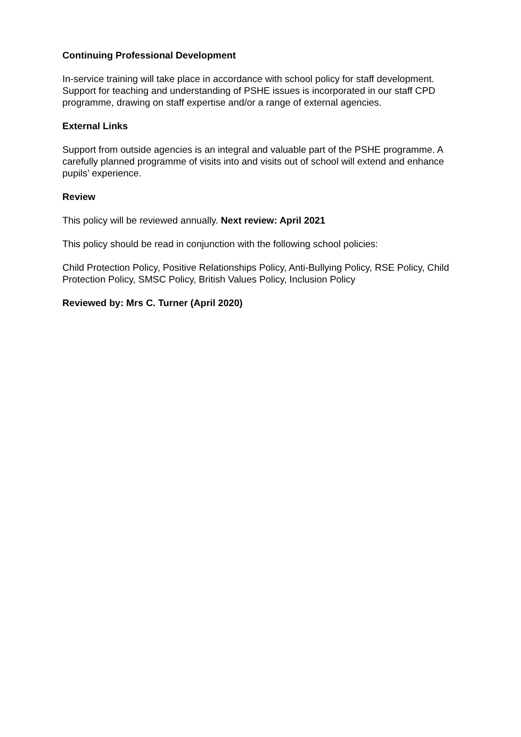Continuing Professional Development
In-service training will take place in accordance with school policy for staff development. Support for teaching and understanding of PSHE issues is incorporated in our staff CPD programme, drawing on staff expertise and/or a range of external agencies.
External Links
Support from outside agencies is an integral and valuable part of the PSHE programme. A carefully planned programme of visits into and visits out of school will extend and enhance pupils’ experience.
Review
This policy will be reviewed annually. Next review: April 2021
This policy should be read in conjunction with the following school policies:
Child Protection Policy, Positive Relationships Policy, Anti-Bullying Policy, RSE Policy, Child Protection Policy, SMSC Policy, British Values Policy, Inclusion Policy
Reviewed by: Mrs C. Turner (April 2020)